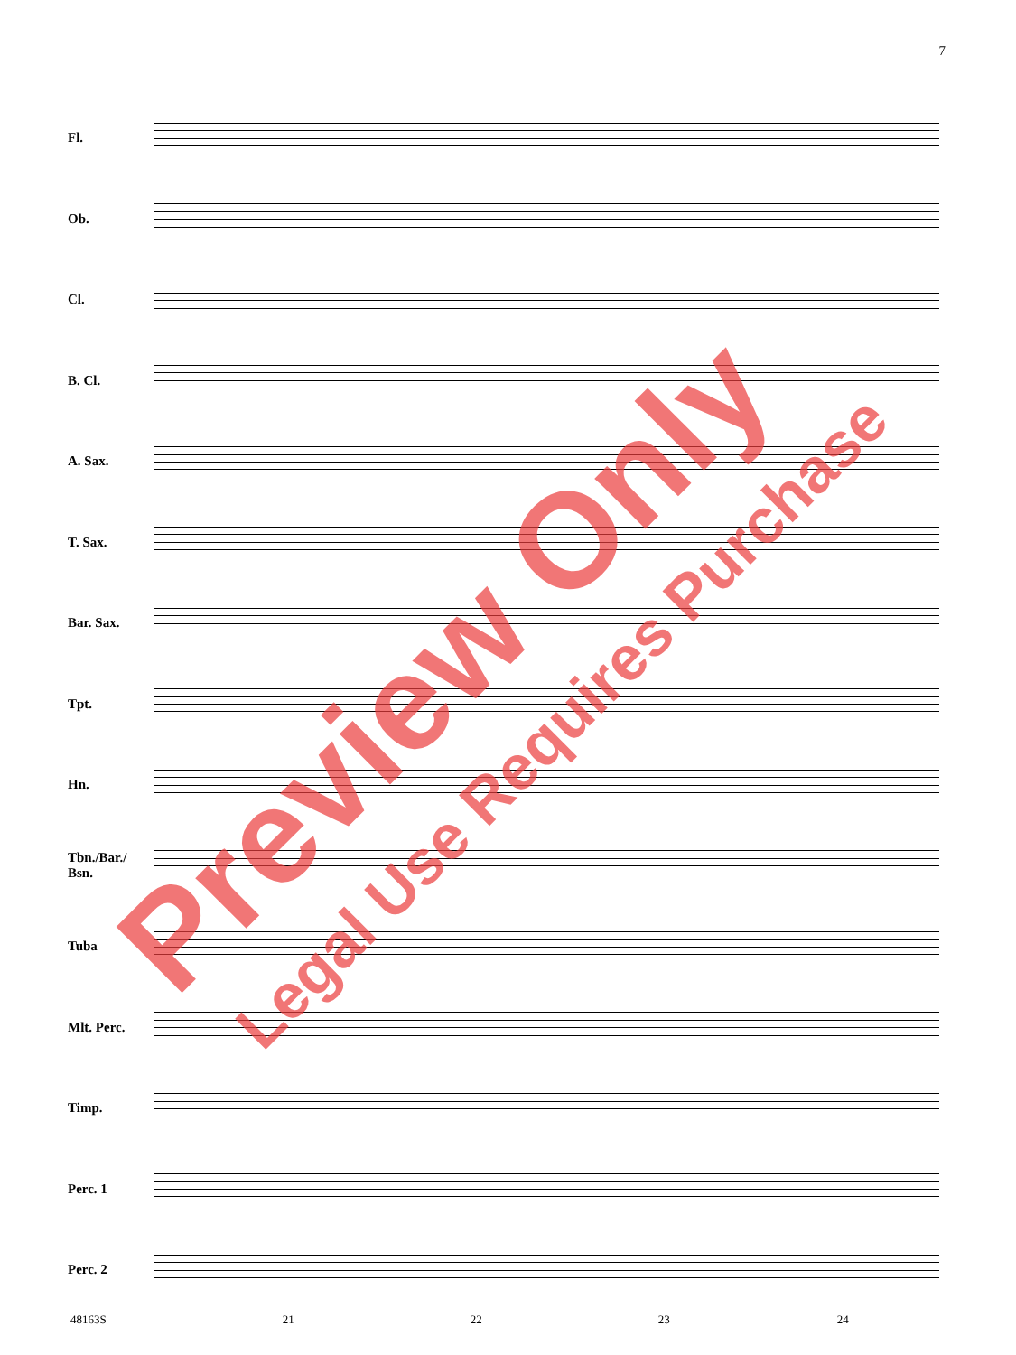7
Fl.
Ob.
Cl.
B. Cl.
A. Sax.
T. Sax.
Bar. Sax.
Tpt.
Hn.
Tbn./Bar./
Bsn.
Tuba
Mlt. Perc.
Timp.
Perc. 1
Perc. 2
48163S 21 22 23 24
Preview Only Legal Use Requires Purchase